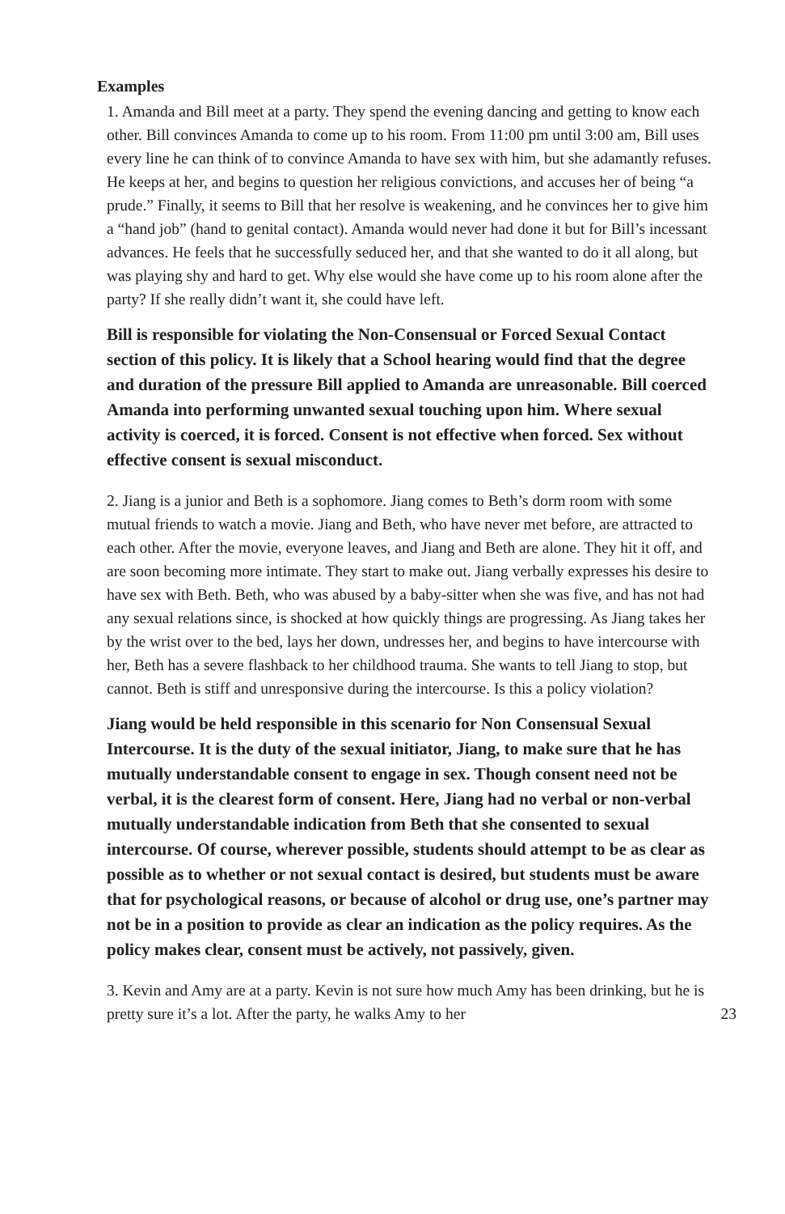Examples
1. Amanda and Bill meet at a party. They spend the evening dancing and getting to know each other. Bill convinces Amanda to come up to his room. From 11:00 pm until 3:00 am, Bill uses every line he can think of to convince Amanda to have sex with him, but she adamantly refuses. He keeps at her, and begins to question her religious convictions, and accuses her of being “a prude.” Finally, it seems to Bill that her resolve is weakening, and he convinces her to give him a “hand job” (hand to genital contact). Amanda would never had done it but for Bill’s incessant advances. He feels that he successfully seduced her, and that she wanted to do it all along, but was playing shy and hard to get. Why else would she have come up to his room alone after the party? If she really didn’t want it, she could have left.
Bill is responsible for violating the Non-Consensual or Forced Sexual Contact section of this policy. It is likely that a School hearing would find that the degree and duration of the pressure Bill applied to Amanda are unreasonable. Bill coerced Amanda into performing unwanted sexual touching upon him. Where sexual activity is coerced, it is forced. Consent is not effective when forced. Sex without effective consent is sexual misconduct.
2. Jiang is a junior and Beth is a sophomore. Jiang comes to Beth’s dorm room with some mutual friends to watch a movie. Jiang and Beth, who have never met before, are attracted to each other. After the movie, everyone leaves, and Jiang and Beth are alone. They hit it off, and are soon becoming more intimate. They start to make out. Jiang verbally expresses his desire to have sex with Beth. Beth, who was abused by a baby-sitter when she was five, and has not had any sexual relations since, is shocked at how quickly things are progressing. As Jiang takes her by the wrist over to the bed, lays her down, undresses her, and begins to have intercourse with her, Beth has a severe flashback to her childhood trauma. She wants to tell Jiang to stop, but cannot. Beth is stiff and unresponsive during the intercourse. Is this a policy violation?
Jiang would be held responsible in this scenario for Non Consensual Sexual Intercourse. It is the duty of the sexual initiator, Jiang, to make sure that he has mutually understandable consent to engage in sex. Though consent need not be verbal, it is the clearest form of consent. Here, Jiang had no verbal or non-verbal mutually understandable indication from Beth that she consented to sexual intercourse. Of course, wherever possible, students should attempt to be as clear as possible as to whether or not sexual contact is desired, but students must be aware that for psychological reasons, or because of alcohol or drug use, one’s partner may not be in a position to provide as clear an indication as the policy requires. As the policy makes clear, consent must be actively, not passively, given.
3. Kevin and Amy are at a party. Kevin is not sure how much Amy has been drinking, but he is pretty sure it’s a lot. After the party, he walks Amy to her
23